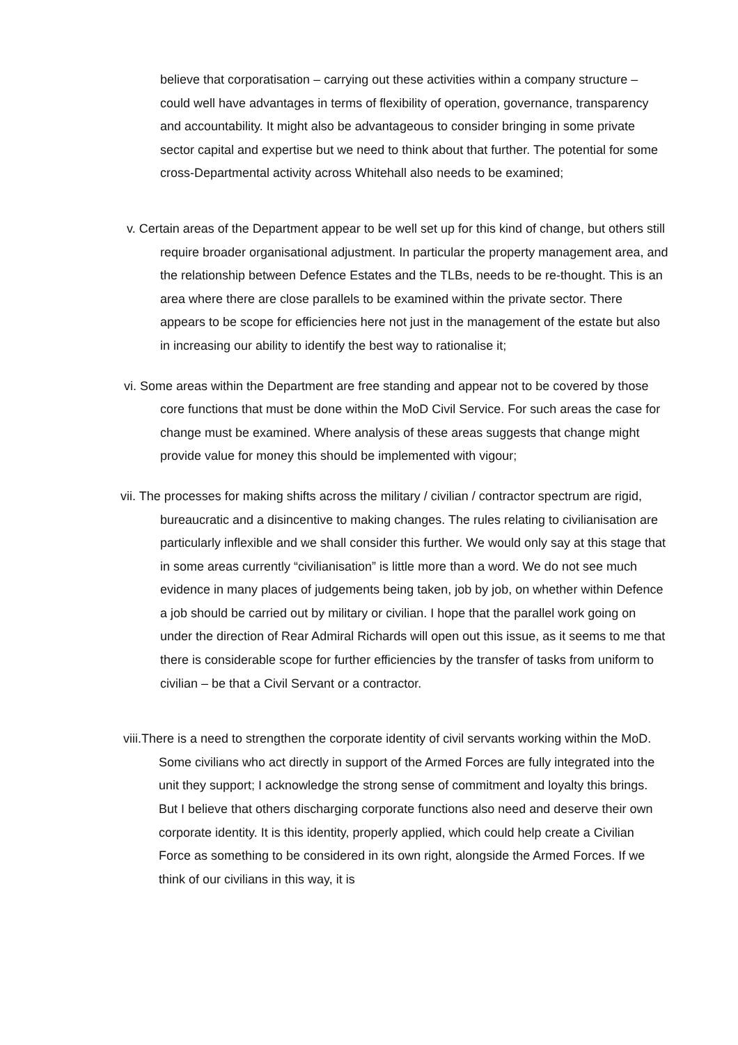believe that corporatisation – carrying out these activities within a company structure – could well have advantages in terms of flexibility of operation, governance, transparency and accountability. It might also be advantageous to consider bringing in some private sector capital and expertise but we need to think about that further. The potential for some cross-Departmental activity across Whitehall also needs to be examined;
v. Certain areas of the Department appear to be well set up for this kind of change, but others still require broader organisational adjustment. In particular the property management area, and the relationship between Defence Estates and the TLBs, needs to be re-thought. This is an area where there are close parallels to be examined within the private sector. There appears to be scope for efficiencies here not just in the management of the estate but also in increasing our ability to identify the best way to rationalise it;
vi. Some areas within the Department are free standing and appear not to be covered by those core functions that must be done within the MoD Civil Service. For such areas the case for change must be examined. Where analysis of these areas suggests that change might provide value for money this should be implemented with vigour;
vii. The processes for making shifts across the military / civilian / contractor spectrum are rigid, bureaucratic and a disincentive to making changes. The rules relating to civilianisation are particularly inflexible and we shall consider this further. We would only say at this stage that in some areas currently “civilianisation” is little more than a word. We do not see much evidence in many places of judgements being taken, job by job, on whether within Defence a job should be carried out by military or civilian. I hope that the parallel work going on under the direction of Rear Admiral Richards will open out this issue, as it seems to me that there is considerable scope for further efficiencies by the transfer of tasks from uniform to civilian – be that a Civil Servant or a contractor.
viii.There is a need to strengthen the corporate identity of civil servants working within the MoD. Some civilians who act directly in support of the Armed Forces are fully integrated into the unit they support; I acknowledge the strong sense of commitment and loyalty this brings. But I believe that others discharging corporate functions also need and deserve their own corporate identity. It is this identity, properly applied, which could help create a Civilian Force as something to be considered in its own right, alongside the Armed Forces. If we think of our civilians in this way, it is